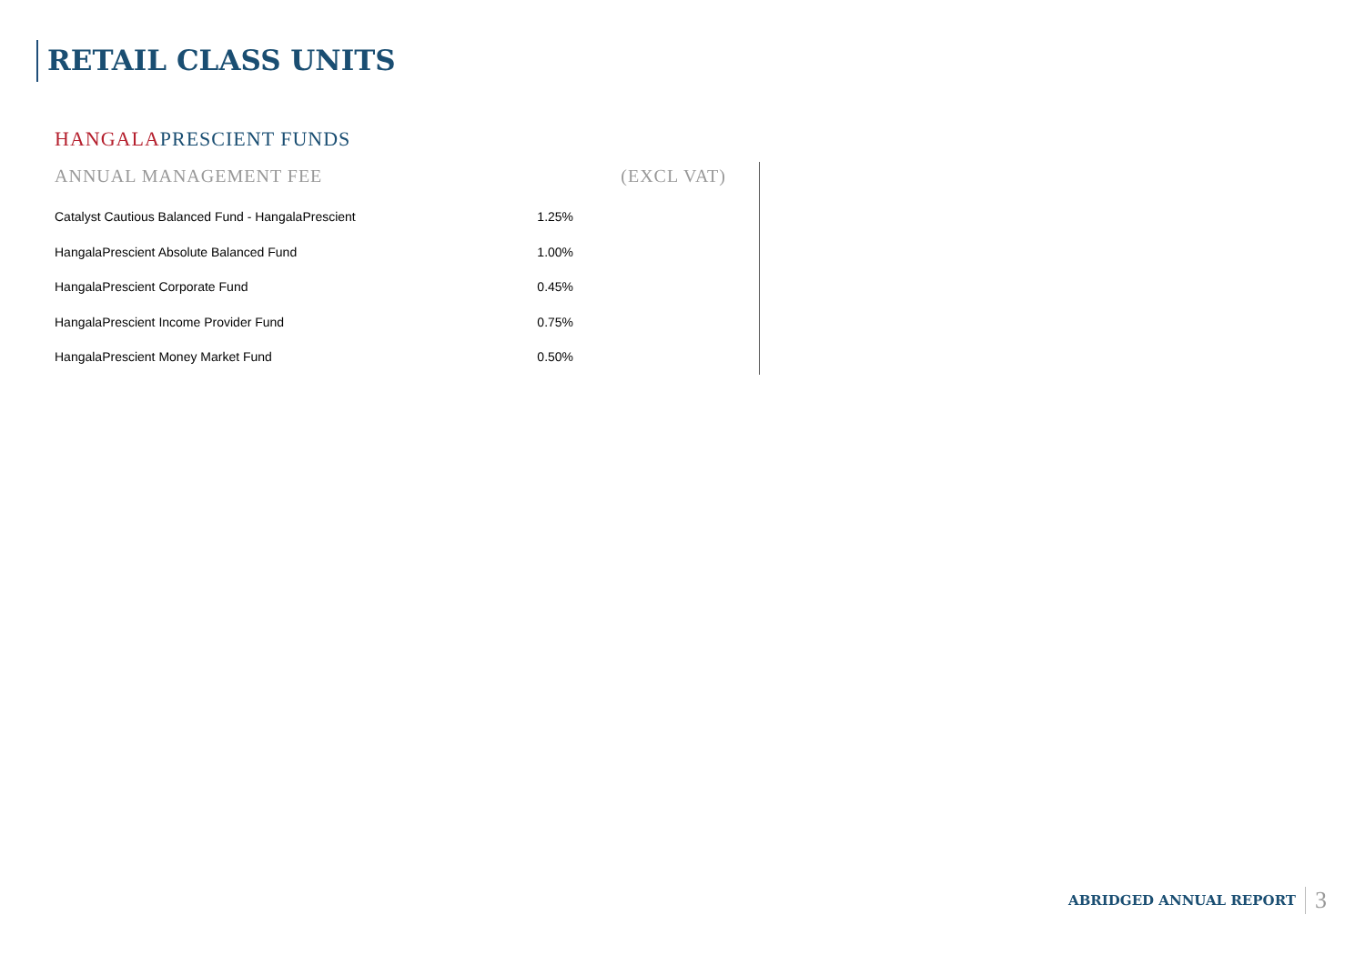RETAIL CLASS UNITS
HANGALAPRESCIENT FUNDS
| ANNUAL MANAGEMENT FEE | (EXCL VAT) |
| --- | --- |
| Catalyst Cautious Balanced Fund - HangalaPrescient | 1.25% |
| HangalaPrescient Absolute Balanced Fund | 1.00% |
| HangalaPrescient Corporate Fund | 0.45% |
| HangalaPrescient Income Provider Fund | 0.75% |
| HangalaPrescient Money Market Fund | 0.50% |
ABRIDGED ANNUAL REPORT 3